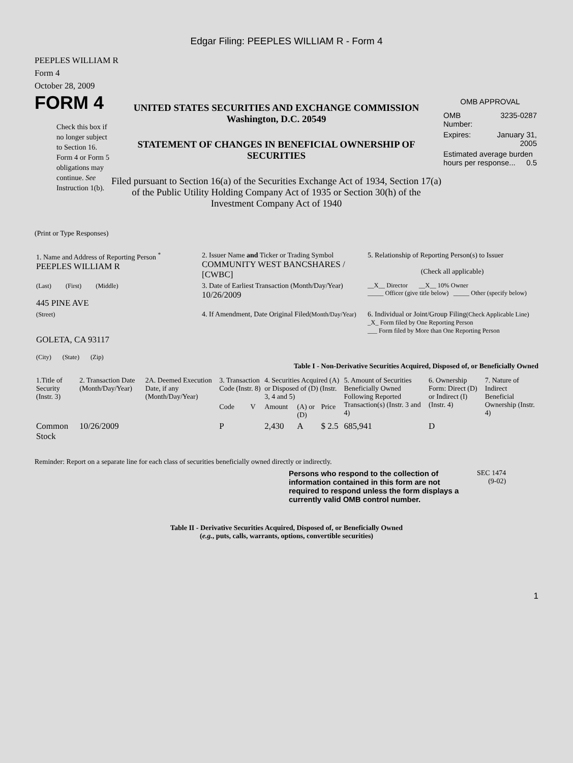Edgar Filing: PEEPLES WILLIAM R - Form 4
PEEPLES WILLIAM R
Form 4
October 28, 2009
FORM 4
Check this box if no longer subject to Section 16. Form 4 or Form 5 obligations may continue. See Instruction 1(b).
UNITED STATES SECURITIES AND EXCHANGE COMMISSION
Washington, D.C. 20549
STATEMENT OF CHANGES IN BENEFICIAL OWNERSHIP OF SECURITIES
Filed pursuant to Section 16(a) of the Securities Exchange Act of 1934, Section 17(a) of the Public Utility Holding Company Act of 1935 or Section 30(h) of the Investment Company Act of 1940
OMB APPROVAL
| OMB Number: | 3235-0287 |
| Expires: | January 31, 2005 |
| Estimated average burden hours per response... 0.5 | |
(Print or Type Responses)
| 1. Name and Address of Reporting Person <sup>*</sup> PEEPLES WILLIAM R | 2. Issuer Name and Ticker or Trading Symbol COMMUNITY WEST BANCSHARES / [CWBC] | 5. Relationship of Reporting Person(s) to Issuer (Check all applicable) |
| (Last) (First) (Middle) 445 PINE AVE | 3. Date of Earliest Transaction (Month/Day/Year) 10/26/2009 | __X__ Director __X__ 10% Owner _____ Officer (give title below) _____ Other (specify below) |
| (Street) GOLETA, CA 93117 (City) (State) (Zip) | 4. If Amendment, Date Original Filed (Month/Day/Year) | 6. Individual or Joint/Group Filing (Check Applicable Line) _X_ Form filed by One Reporting Person ___ Form filed by More than One Reporting Person |
Table I - Non-Derivative Securities Acquired, Disposed of, or Beneficially Owned
| 1.Title of Security (Instr. 3) | 2. Transaction Date (Month/Day/Year) | 2A. Deemed Execution Date, if any (Month/Day/Year) | 3. Transaction Code (Instr. 8) | | 4. Securities Acquired (A) or Disposed of (D) (Instr. 3, 4 and 5) | | | 5. Amount of Securities Beneficially Owned Following Reported Transaction(s) (Instr. 3 and 4) | 6. Ownership Form: Direct (D) or Indirect (I) (Instr. 4) | 7. Nature of Indirect Beneficial Ownership (Instr. 4) |
| | | | Code | V | Amount | (A) or (D) | Price | | | |
| Common Stock | 10/26/2009 | | P | | 2,430 | A | $ 2.5 | 685,941 | D | |
Reminder: Report on a separate line for each class of securities beneficially owned directly or indirectly.
Persons who respond to the collection of information contained in this form are not required to respond unless the form displays a currently valid OMB control number.
SEC 1474
(9-02)
Table II - Derivative Securities Acquired, Disposed of, or Beneficially Owned
(e.g., puts, calls, warrants, options, convertible securities)
1